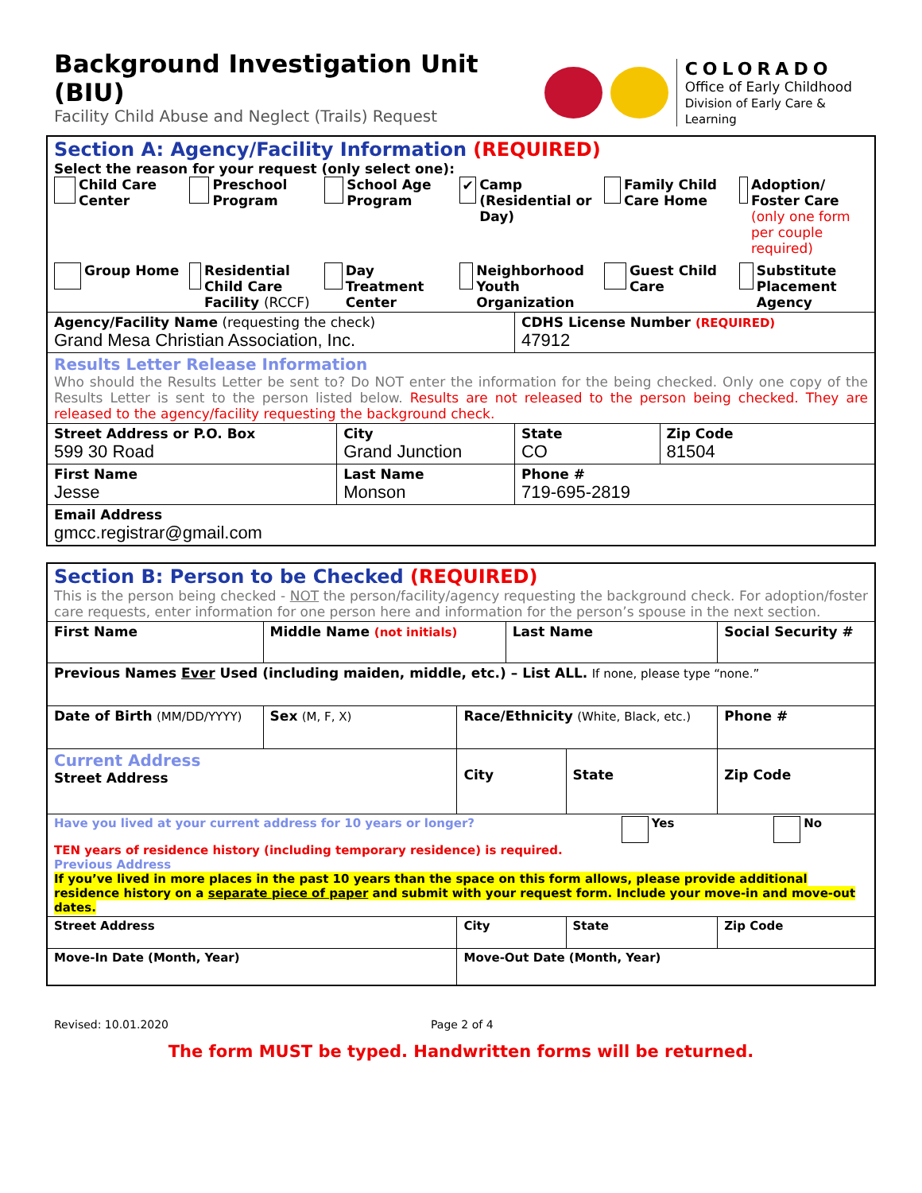Background Investigation Unit (BIU)
Facility Child Abuse and Neglect (Trails) Request
COLORADO
Office of Early Childhood
Division of Early Care & Learning
| Section A: Agency/Facility Information (REQUIRED) Select the reason for your request (only select one): Child Care Center Preschool Program School Age Program ✔ Camp (Residential or Day) Family Child Care Home Adoption/ Foster Care (only one form per couple required) Group Home Residential Child Care Facility (RCCF) Day Treatment Center Neighborhood Youth Organization Guest Child Care Substitute Placement Agency | | | | |
| Agency/Facility Name (requesting the check) Grand Mesa Christian Association, Inc. | | | CDHS License Number (REQUIRED) 47912 | |
| Results Letter Release Information Who should the Results Letter be sent to? Do NOT enter the information for the being checked. Only one copy of the Results Letter is sent to the person listed below. Results are not released to the person being checked. They are released to the agency/facility requesting the background check. | | | | |
| Street Address or P.O. Box 599 30 Road | | City Grand Junction | State CO | Zip Code 81504 |
| First Name Jesse | Last Name Monson | | Phone # 719-695-2819 | |
| Email Address gmcc.registrar@gmail.com | | | | |
| Section B: Person to be Checked (REQUIRED) This is the person being checked - NOT the person/facility/agency requesting the background check. For adoption/foster care requests, enter information for one person here and information for the person’s spouse in the next section. | | | | | |
| First Name | Middle Name (not initials) | | Last Name | | Social Security # |
| Previous Names Ever Used (including maiden, middle, etc.) – List ALL. If none, please type “none.” | | | | | |
| Date of Birth (MM/DD/YYYY) | Sex (M, F, X) | Race/Ethnicity (White, Black, etc.) | | | Phone # |
| Current Address Street Address | | City | | State | Zip Code |
| Have you lived at your current address for 10 years or longer? Yes No TEN years of residence history (including temporary residence) is required. Previous Address If you’ve lived in more places in the past 10 years than the space on this form allows, please provide additional residence history on a separate piece of paper and submit with your request form. Include your move-in and move-out dates. | | | | | |
| Street Address | | City | | State | Zip Code |
| Move-In Date (Month, Year) | | Move-Out Date (Month, Year) | | | |
Revised: 10.01.2020 Page 2 of 4
The form MUST be typed. Handwritten forms will be returned.